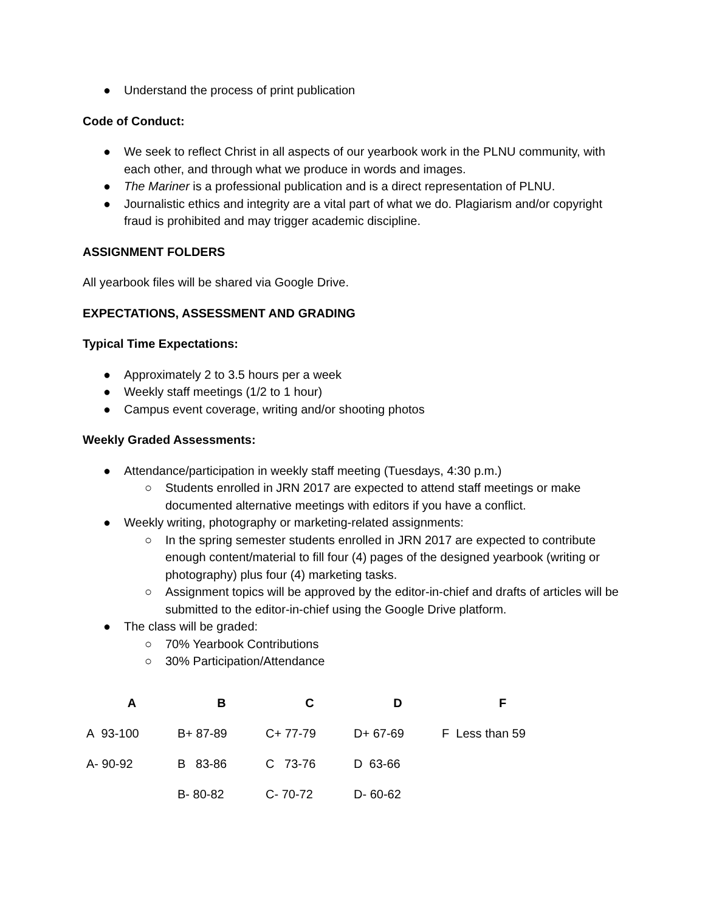● Understand the process of print publication
Code of Conduct:
● We seek to reflect Christ in all aspects of our yearbook work in the PLNU community, with each other, and through what we produce in words and images.
● The Mariner is a professional publication and is a direct representation of PLNU.
● Journalistic ethics and integrity are a vital part of what we do. Plagiarism and/or copyright fraud is prohibited and may trigger academic discipline.
ASSIGNMENT FOLDERS
All yearbook files will be shared via Google Drive.
EXPECTATIONS, ASSESSMENT AND GRADING
Typical Time Expectations:
● Approximately 2 to 3.5 hours per a week
● Weekly staff meetings (1/2 to 1 hour)
● Campus event coverage, writing and/or shooting photos
Weekly Graded Assessments:
● Attendance/participation in weekly staff meeting (Tuesdays, 4:30 p.m.)
○ Students enrolled in JRN 2017 are expected to attend staff meetings or make documented alternative meetings with editors if you have a conflict.
● Weekly writing, photography or marketing-related assignments:
○ In the spring semester students enrolled in JRN 2017 are expected to contribute enough content/material to fill four (4) pages of the designed yearbook (writing or photography) plus four (4) marketing tasks.
○ Assignment topics will be approved by the editor-in-chief and drafts of articles will be submitted to the editor-in-chief using the Google Drive platform.
● The class will be graded:
○ 70% Yearbook Contributions
○ 30% Participation/Attendance
| A | B | C | D | F |
| --- | --- | --- | --- | --- |
| A 93-100 | B+ 87-89 | C+ 77-79 | D+ 67-69 | F Less than 59 |
| A- 90-92 | B 83-86 | C 73-76 | D 63-66 | |
| | B- 80-82 | C- 70-72 | D- 60-62 | |